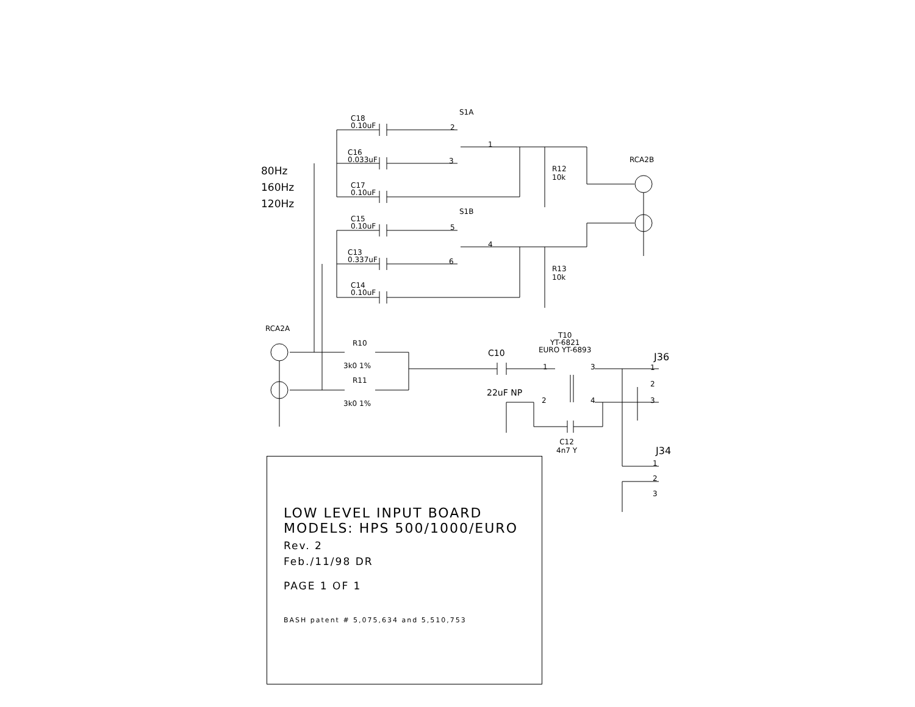80Hz
160Hz
120Hz
S1A
S1B
C18
0.10uF
C16
0.033uF
C17
0.10uF
C15
0.10uF
C13
0.337uF
C14
0.10uF
2
1
3
5
4
6
R12
10k
R13
10k
RCA2B
RCA2A
R10
3k0 1%
R11
3k0 1%
C10
22uF NP
T10
YT-6821
EURO YT-6893
1
2
3
4
C12
4n7 Y
J36
1
2
3
J34
1
2
3
LOW LEVEL INPUT BOARD
MODELS: HPS 500/1000/EURO
Rev. 2
Feb./11/98 DR
PAGE 1 OF 1
BASH patent # 5,075,634 and 5,510,753